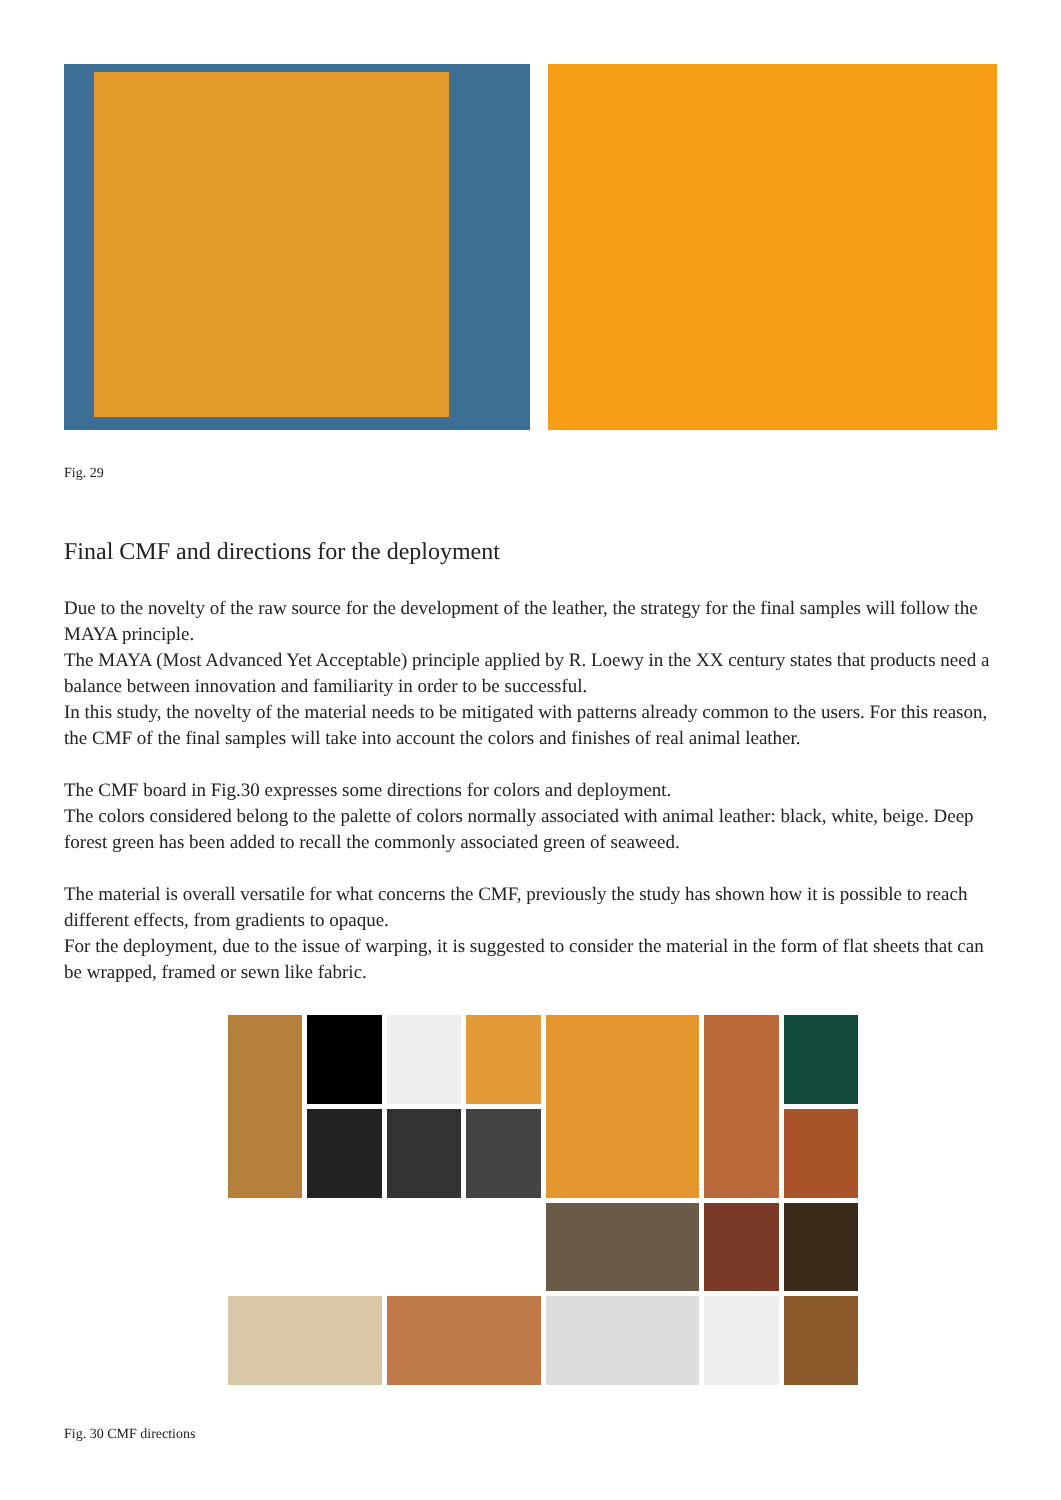Fig. 29
Final CMF and directions for the deployment
Due to the novelty of the raw source for the development of the leather, the strategy for the final samples will follow the MAYA principle.
The MAYA (Most Advanced Yet Acceptable) principle applied by R. Loewy in the XX century states that products need a balance between innovation and familiarity in order to be successful.
In this study, the novelty of the material needs to be mitigated with patterns already common to the users. For this reason, the CMF of the final samples will take into account the colors and finishes of real animal leather.
The CMF board in Fig.30 expresses some directions for colors and deployment.
The colors considered belong to the palette of colors normally associated with animal leather: black, white, beige. Deep forest green has been added to recall the commonly associated green of seaweed.
The material is overall versatile for what concerns the CMF, previously the study has shown how it is possible to reach different effects, from gradients to opaque.
For the deployment, due to the issue of warping, it is suggested to consider the material in the form of flat sheets that can be wrapped, framed or sewn like fabric.
Fig. 30 CMF directions